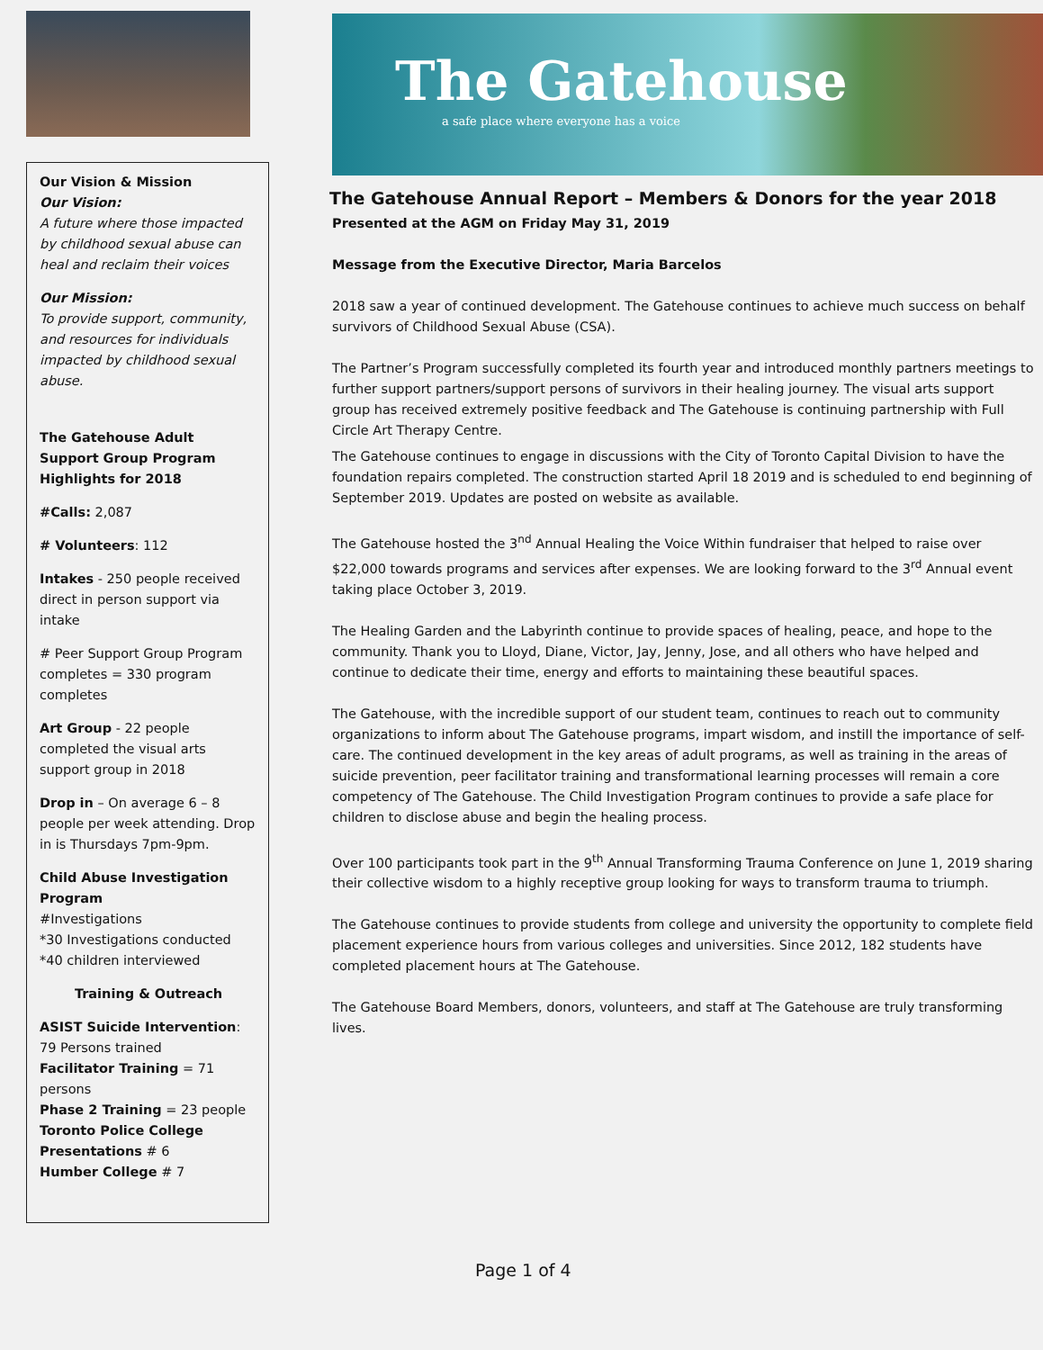Our Vision & Mission
Our Vision:
A future where those impacted by childhood sexual abuse can heal and reclaim their voices
Our Mission:
To provide support, community, and resources for individuals impacted by childhood sexual abuse.
The Gatehouse Adult Support Group Program Highlights for 2018
#Calls: 2,087
# Volunteers: 112
Intakes - 250 people received direct in person support via intake
# Peer Support Group Program completes = 330 program completes
Art Group - 22 people completed the visual arts support group in 2018
Drop in – On average 6 – 8 people per week attending. Drop in is Thursdays 7pm-9pm.
Child Abuse Investigation Program
#Investigations
*30 Investigations conducted
*40 children interviewed
Training & Outreach
ASIST Suicide Intervention: 79 Persons trained
Facilitator Training = 71 persons
Phase 2 Training = 23 people
Toronto Police College Presentations # 6
Humber College # 7
The Gatehouse
a safe place where everyone has a voice
The Gatehouse Annual Report – Members & Donors for the year 2018
Presented at the AGM on Friday May 31, 2019
Message from the Executive Director, Maria Barcelos
2018 saw a year of continued development. The Gatehouse continues to achieve much success on behalf survivors of Childhood Sexual Abuse (CSA).
The Partner’s Program successfully completed its fourth year and introduced monthly partners meetings to further support partners/support persons of survivors in their healing journey. The visual arts support group has received extremely positive feedback and The Gatehouse is continuing partnership with Full Circle Art Therapy Centre.
The Gatehouse continues to engage in discussions with the City of Toronto Capital Division to have the foundation repairs completed. The construction started April 18 2019 and is scheduled to end beginning of September 2019. Updates are posted on website as available.
The Gatehouse hosted the 3<sup>nd</sup> Annual Healing the Voice Within fundraiser that helped to raise over $22,000 towards programs and services after expenses. We are looking forward to the 3<sup>rd</sup> Annual event taking place October 3, 2019.
The Healing Garden and the Labyrinth continue to provide spaces of healing, peace, and hope to the community. Thank you to Lloyd, Diane, Victor, Jay, Jenny, Jose, and all others who have helped and continue to dedicate their time, energy and efforts to maintaining these beautiful spaces.
The Gatehouse, with the incredible support of our student team, continues to reach out to community organizations to inform about The Gatehouse programs, impart wisdom, and instill the importance of self-care. The continued development in the key areas of adult programs, as well as training in the areas of suicide prevention, peer facilitator training and transformational learning processes will remain a core competency of The Gatehouse. The Child Investigation Program continues to provide a safe place for children to disclose abuse and begin the healing process.
Over 100 participants took part in the 9<sup>th</sup> Annual Transforming Trauma Conference on June 1, 2019 sharing their collective wisdom to a highly receptive group looking for ways to transform trauma to triumph.
The Gatehouse continues to provide students from college and university the opportunity to complete field placement experience hours from various colleges and universities. Since 2012, 182 students have completed placement hours at The Gatehouse.
The Gatehouse Board Members, donors, volunteers, and staff at The Gatehouse are truly transforming lives.
Page 1 of 4